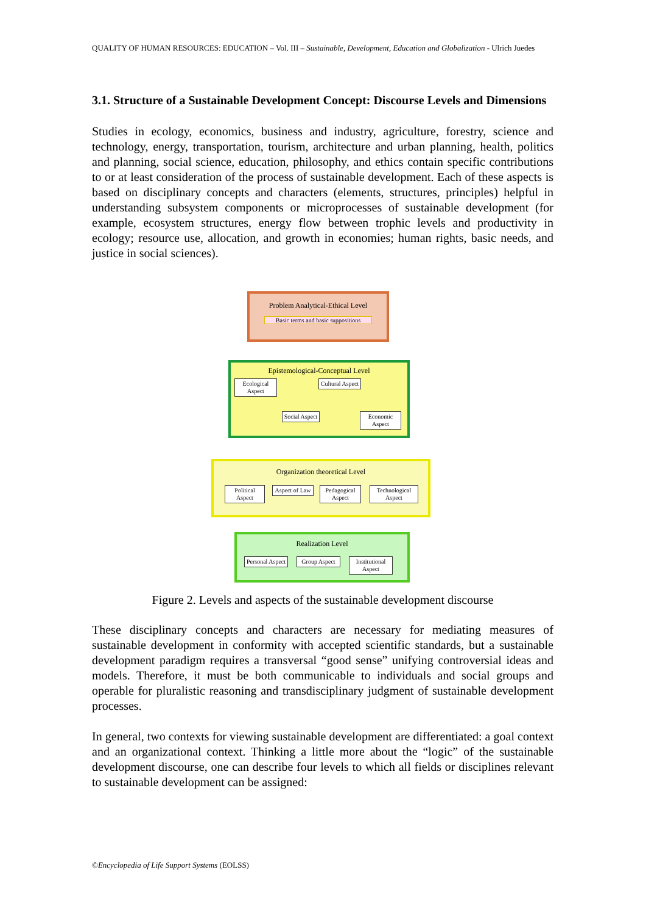QUALITY OF HUMAN RESOURCES: EDUCATION – Vol. III – Sustainable, Development, Education and Globalization - Ulrich Juedes
3.1. Structure of a Sustainable Development Concept: Discourse Levels and Dimensions
Studies in ecology, economics, business and industry, agriculture, forestry, science and technology, energy, transportation, tourism, architecture and urban planning, health, politics and planning, social science, education, philosophy, and ethics contain specific contributions to or at least consideration of the process of sustainable development. Each of these aspects is based on disciplinary concepts and characters (elements, structures, principles) helpful in understanding subsystem components or microprocesses of sustainable development (for example, ecosystem structures, energy flow between trophic levels and productivity in ecology; resource use, allocation, and growth in economies; human rights, basic needs, and justice in social sciences).
Problem Analytical-Ethical Level
Basic terms and basic suppositions
Epistemological-Conceptual Level
Ecological Aspect
Cultural Aspect
Social Aspect
Economic Aspect
Organization theoretical Level
Political Aspect
Aspect of Law
Pedagogical Aspect
Technological Aspect
Realization Level
Personal Aspect
Group Aspect
Institutional Aspect
Figure 2. Levels and aspects of the sustainable development discourse
These disciplinary concepts and characters are necessary for mediating measures of sustainable development in conformity with accepted scientific standards, but a sustainable development paradigm requires a transversal “good sense” unifying controversial ideas and models. Therefore, it must be both communicable to individuals and social groups and operable for pluralistic reasoning and transdisciplinary judgment of sustainable development processes.
In general, two contexts for viewing sustainable development are differentiated: a goal context and an organizational context. Thinking a little more about the “logic” of the sustainable development discourse, one can describe four levels to which all fields or disciplines relevant to sustainable development can be assigned:
©Encyclopedia of Life Support Systems (EOLSS)